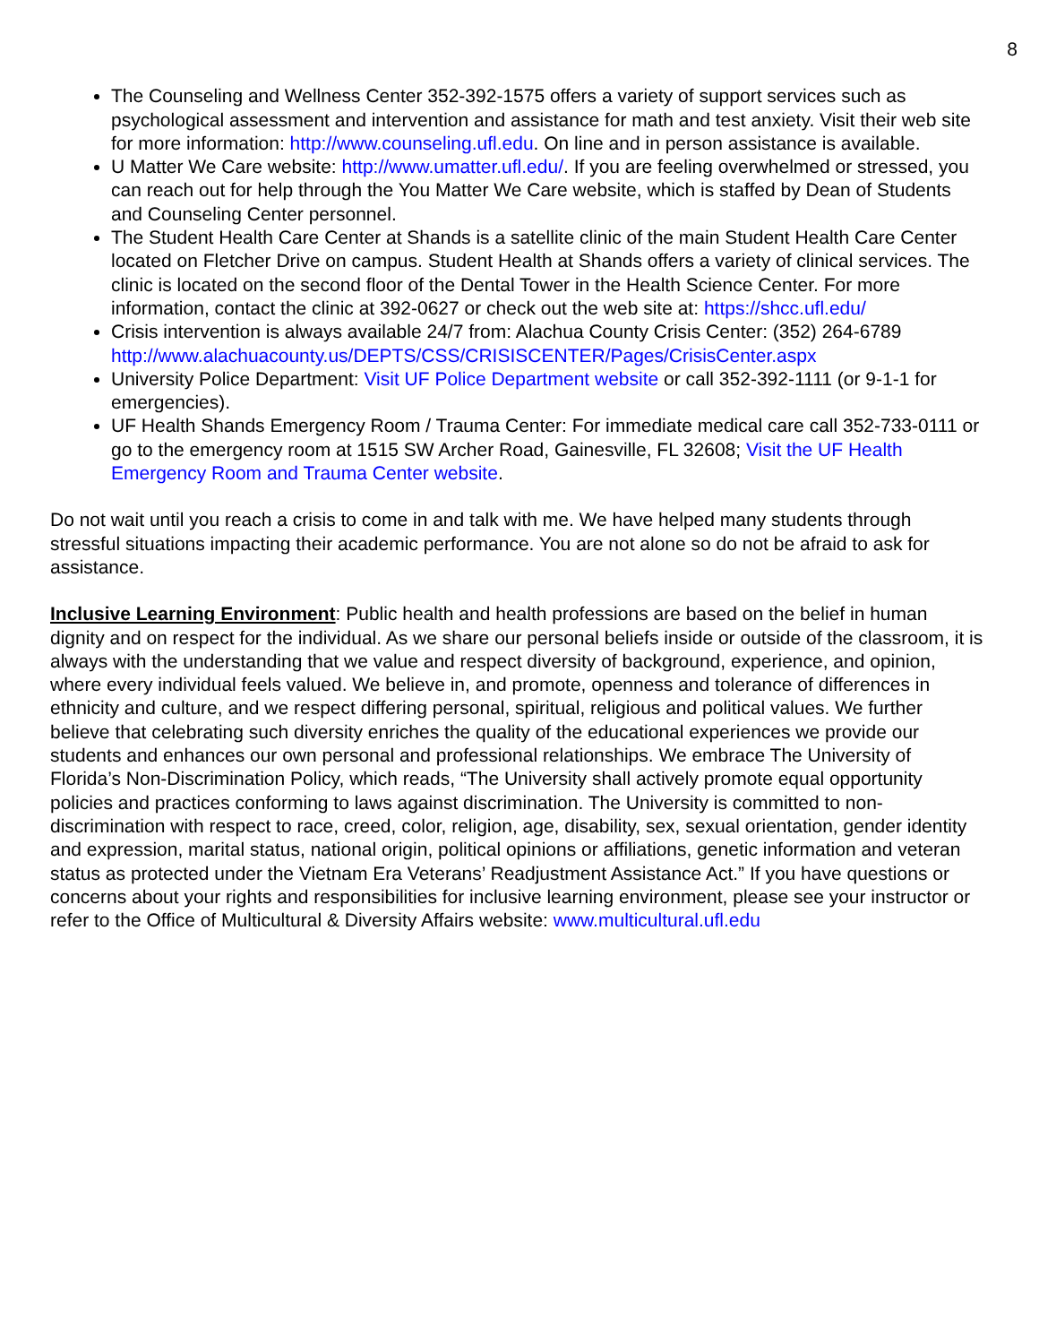8
The Counseling and Wellness Center 352-392-1575 offers a variety of support services such as psychological assessment and intervention and assistance for math and test anxiety. Visit their web site for more information: http://www.counseling.ufl.edu. On line and in person assistance is available.
U Matter We Care website: http://www.umatter.ufl.edu/. If you are feeling overwhelmed or stressed, you can reach out for help through the You Matter We Care website, which is staffed by Dean of Students and Counseling Center personnel.
The Student Health Care Center at Shands is a satellite clinic of the main Student Health Care Center located on Fletcher Drive on campus. Student Health at Shands offers a variety of clinical services. The clinic is located on the second floor of the Dental Tower in the Health Science Center. For more information, contact the clinic at 392-0627 or check out the web site at: https://shcc.ufl.edu/
Crisis intervention is always available 24/7 from: Alachua County Crisis Center: (352) 264-6789 http://www.alachuacounty.us/DEPTS/CSS/CRISISCENTER/Pages/CrisisCenter.aspx
University Police Department: Visit UF Police Department website or call 352-392-1111 (or 9-1-1 for emergencies).
UF Health Shands Emergency Room / Trauma Center: For immediate medical care call 352-733-0111 or go to the emergency room at 1515 SW Archer Road, Gainesville, FL 32608; Visit the UF Health Emergency Room and Trauma Center website.
Do not wait until you reach a crisis to come in and talk with me. We have helped many students through stressful situations impacting their academic performance. You are not alone so do not be afraid to ask for assistance.
Inclusive Learning Environment: Public health and health professions are based on the belief in human dignity and on respect for the individual. As we share our personal beliefs inside or outside of the classroom, it is always with the understanding that we value and respect diversity of background, experience, and opinion, where every individual feels valued. We believe in, and promote, openness and tolerance of differences in ethnicity and culture, and we respect differing personal, spiritual, religious and political values. We further believe that celebrating such diversity enriches the quality of the educational experiences we provide our students and enhances our own personal and professional relationships. We embrace The University of Florida’s Non-Discrimination Policy, which reads, “The University shall actively promote equal opportunity policies and practices conforming to laws against discrimination. The University is committed to non-discrimination with respect to race, creed, color, religion, age, disability, sex, sexual orientation, gender identity and expression, marital status, national origin, political opinions or affiliations, genetic information and veteran status as protected under the Vietnam Era Veterans’ Readjustment Assistance Act.” If you have questions or concerns about your rights and responsibilities for inclusive learning environment, please see your instructor or refer to the Office of Multicultural & Diversity Affairs website: www.multicultural.ufl.edu